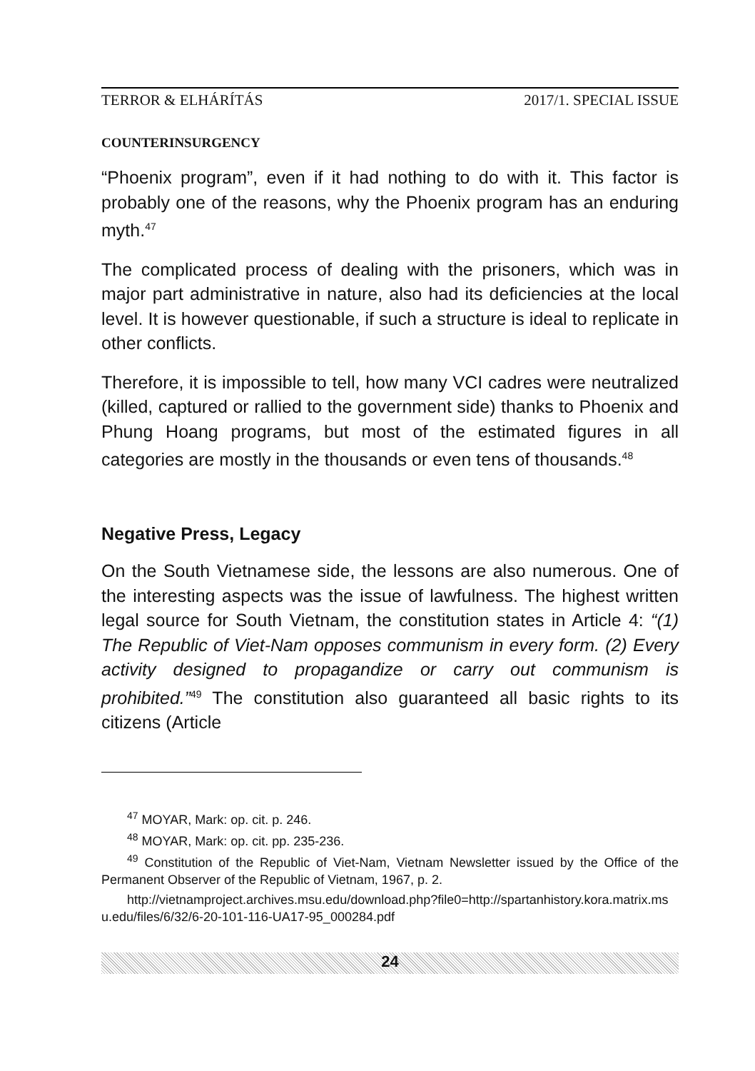TERROR & ELHÁRÍTÁS 2017/1. SPECIAL ISSUE
COUNTERINSURGENCY
“Phoenix program”, even if it had nothing to do with it. This factor is probably one of the reasons, why the Phoenix program has an enduring myth.<sup>47</sup>
The complicated process of dealing with the prisoners, which was in major part administrative in nature, also had its deficiencies at the local level. It is however questionable, if such a structure is ideal to replicate in other conflicts.
Therefore, it is impossible to tell, how many VCI cadres were neutralized (killed, captured or rallied to the government side) thanks to Phoenix and Phung Hoang programs, but most of the estimated figures in all categories are mostly in the thousands or even tens of thousands.<sup>48</sup>
Negative Press, Legacy
On the South Vietnamese side, the lessons are also numerous. One of the interesting aspects was the issue of lawfulness. The highest written legal source for South Vietnam, the constitution states in Article 4: “(1) The Republic of Viet-Nam opposes communism in every form. (2) Every activity designed to propagandize or carry out communism is prohibited.”<sup>49</sup> The constitution also guaranteed all basic rights to its citizens (Article
<sup>47</sup> MOYAR, Mark: op. cit. p. 246.
<sup>48</sup> MOYAR, Mark: op. cit. pp. 235-236.
<sup>49</sup> Constitution of the Republic of Viet-Nam, Vietnam Newsletter issued by the Office of the Permanent Observer of the Republic of Vietnam, 1967, p. 2.
http://vietnamproject.archives.msu.edu/download.php?file0=http://spartanhistory.kora.matrix.msu.edu/files/6/32/6-20-101-116-UA17-95_000284.pdf
24